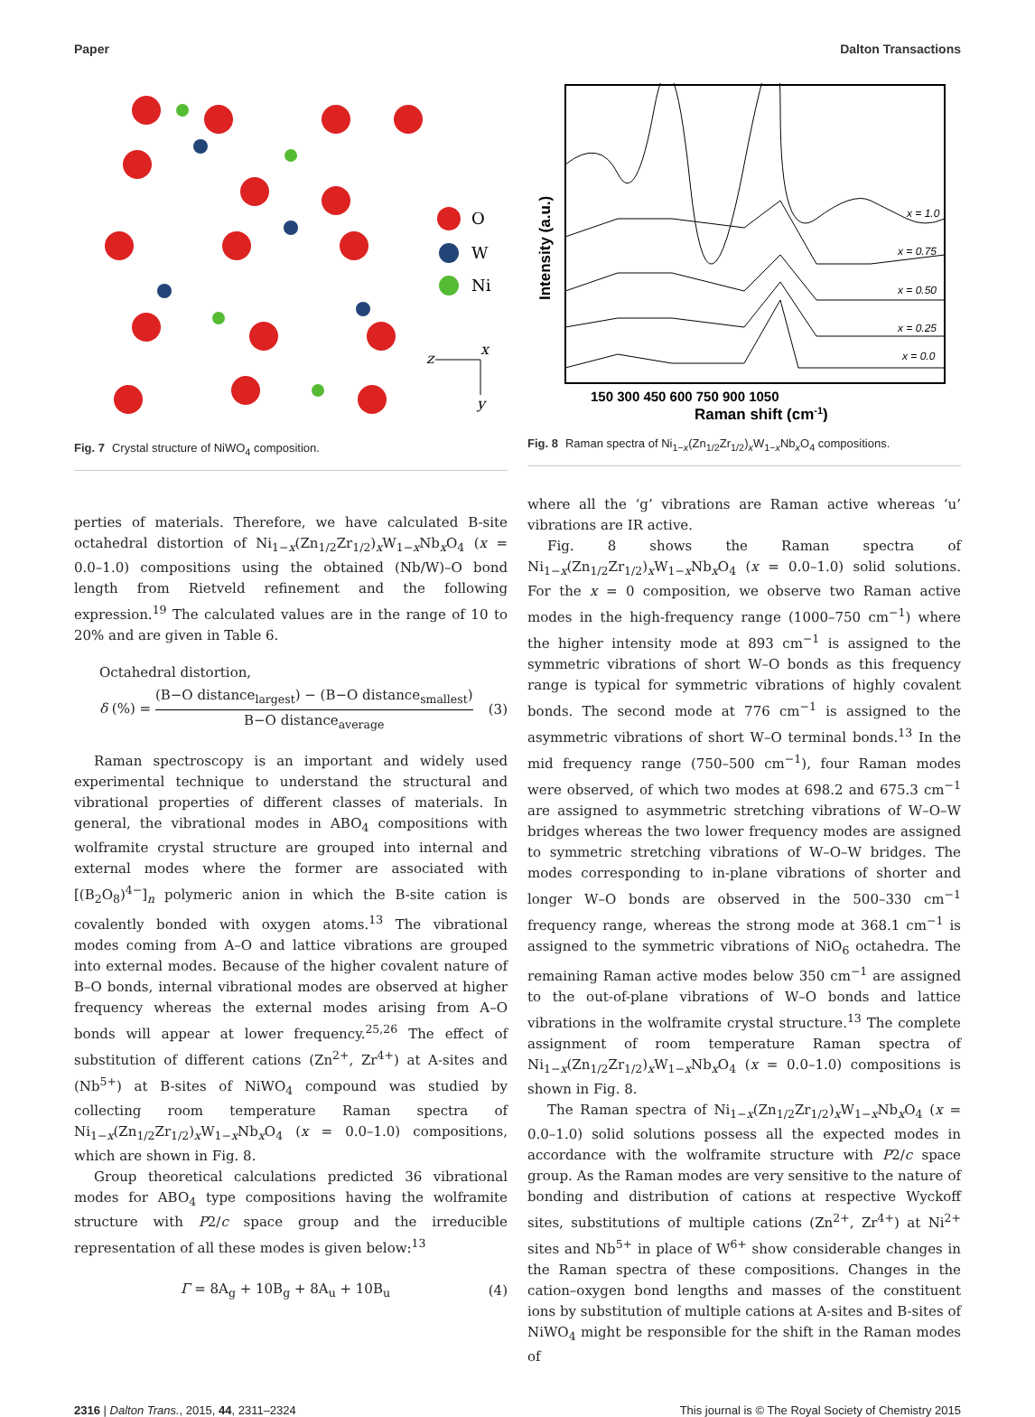Paper Dalton Transactions
O
W
Ni
z
x
y
Fig. 7 Crystal structure of NiWO<sub>4</sub> composition.
x = 1.0
x = 0.75
x = 0.50
x = 0.25
x = 0.0
Intensity (a.u.)
150 300 450 600 750 900 1050
Raman shift (cm-1)
Fig. 8 Raman spectra of Ni<sub>1−x</sub>(Zn<sub>1/2</sub>Zr<sub>1/2</sub>)<sub>x</sub>W<sub>1−x</sub>Nb<sub>x</sub>O<sub>4</sub> compositions.
perties of materials. Therefore, we have calculated B-site octahedral distortion of Ni<sub>1−x</sub>(Zn<sub>1/2</sub>Zr<sub>1/2</sub>)<sub>x</sub>W<sub>1−x</sub>Nb<sub>x</sub>O<sub>4</sub> (x = 0.0–1.0) compositions using the obtained (Nb/W)–O bond length from Rietveld refinement and the following expression.<sup>19</sup> The calculated values are in the range of 10 to 20% and are given in Table 6.
Octahedral distortion,
δ (%) = (B−O distance<sub>largest</sub>) − (B−O distance<sub>smallest</sub>) B−O distance<sub>average</sub> (3)
Raman spectroscopy is an important and widely used experimental technique to understand the structural and vibrational properties of different classes of materials. In general, the vibrational modes in ABO<sub>4</sub> compositions with wolframite crystal structure are grouped into internal and external modes where the former are associated with [(B<sub>2</sub>O<sub>8</sub>)<sup>4−</sup>]<sub>n</sub> polymeric anion in which the B-site cation is covalently bonded with oxygen atoms.<sup>13</sup> The vibrational modes coming from A–O and lattice vibrations are grouped into external modes. Because of the higher covalent nature of B–O bonds, internal vibrational modes are observed at higher frequency whereas the external modes arising from A–O bonds will appear at lower frequency.<sup>25,26</sup> The effect of substitution of different cations (Zn<sup>2+</sup>, Zr<sup>4+</sup>) at A-sites and (Nb<sup>5+</sup>) at B-sites of NiWO<sub>4</sub> compound was studied by collecting room temperature Raman spectra of Ni<sub>1−x</sub>(Zn<sub>1/2</sub>Zr<sub>1/2</sub>)<sub>x</sub>W<sub>1−x</sub>Nb<sub>x</sub>O<sub>4</sub> (x = 0.0–1.0) compositions, which are shown in Fig. 8.
Group theoretical calculations predicted 36 vibrational modes for ABO<sub>4</sub> type compositions having the wolframite structure with P2/c space group and the irreducible representation of all these modes is given below:<sup>13</sup>
Γ = 8A<sub>g</sub> + 10B<sub>g</sub> + 8A<sub>u</sub> + 10B<sub>u</sub> (4)
where all the ‘g’ vibrations are Raman active whereas ‘u’ vibrations are IR active.
Fig. 8 shows the Raman spectra of Ni<sub>1−x</sub>(Zn<sub>1/2</sub>Zr<sub>1/2</sub>)<sub>x</sub>W<sub>1−x</sub>Nb<sub>x</sub>O<sub>4</sub> (x = 0.0–1.0) solid solutions. For the x = 0 composition, we observe two Raman active modes in the high-frequency range (1000–750 cm<sup>−1</sup>) where the higher intensity mode at 893 cm<sup>−1</sup> is assigned to the symmetric vibrations of short W–O bonds as this frequency range is typical for symmetric vibrations of highly covalent bonds. The second mode at 776 cm<sup>−1</sup> is assigned to the asymmetric vibrations of short W–O terminal bonds.<sup>13</sup> In the mid frequency range (750–500 cm<sup>−1</sup>), four Raman modes were observed, of which two modes at 698.2 and 675.3 cm<sup>−1</sup> are assigned to asymmetric stretching vibrations of W–O–W bridges whereas the two lower frequency modes are assigned to symmetric stretching vibrations of W–O–W bridges. The modes corresponding to in-plane vibrations of shorter and longer W–O bonds are observed in the 500–330 cm<sup>−1</sup> frequency range, whereas the strong mode at 368.1 cm<sup>−1</sup> is assigned to the symmetric vibrations of NiO<sub>6</sub> octahedra. The remaining Raman active modes below 350 cm<sup>−1</sup> are assigned to the out-of-plane vibrations of W–O bonds and lattice vibrations in the wolframite crystal structure.<sup>13</sup> The complete assignment of room temperature Raman spectra of Ni<sub>1−x</sub>(Zn<sub>1/2</sub>Zr<sub>1/2</sub>)<sub>x</sub>W<sub>1−x</sub>Nb<sub>x</sub>O<sub>4</sub> (x = 0.0–1.0) compositions is shown in Fig. 8.
The Raman spectra of Ni<sub>1−x</sub>(Zn<sub>1/2</sub>Zr<sub>1/2</sub>)<sub>x</sub>W<sub>1−x</sub>Nb<sub>x</sub>O<sub>4</sub> (x = 0.0–1.0) solid solutions possess all the expected modes in accordance with the wolframite structure with P2/c space group. As the Raman modes are very sensitive to the nature of bonding and distribution of cations at respective Wyckoff sites, substitutions of multiple cations (Zn<sup>2+</sup>, Zr<sup>4+</sup>) at Ni<sup>2+</sup> sites and Nb<sup>5+</sup> in place of W<sup>6+</sup> show considerable changes in the Raman spectra of these compositions. Changes in the cation–oxygen bond lengths and masses of the constituent ions by substitution of multiple cations at A-sites and B-sites of NiWO<sub>4</sub> might be responsible for the shift in the Raman modes of
2316 | Dalton Trans., 2015, 44, 2311–2324 This journal is © The Royal Society of Chemistry 2015